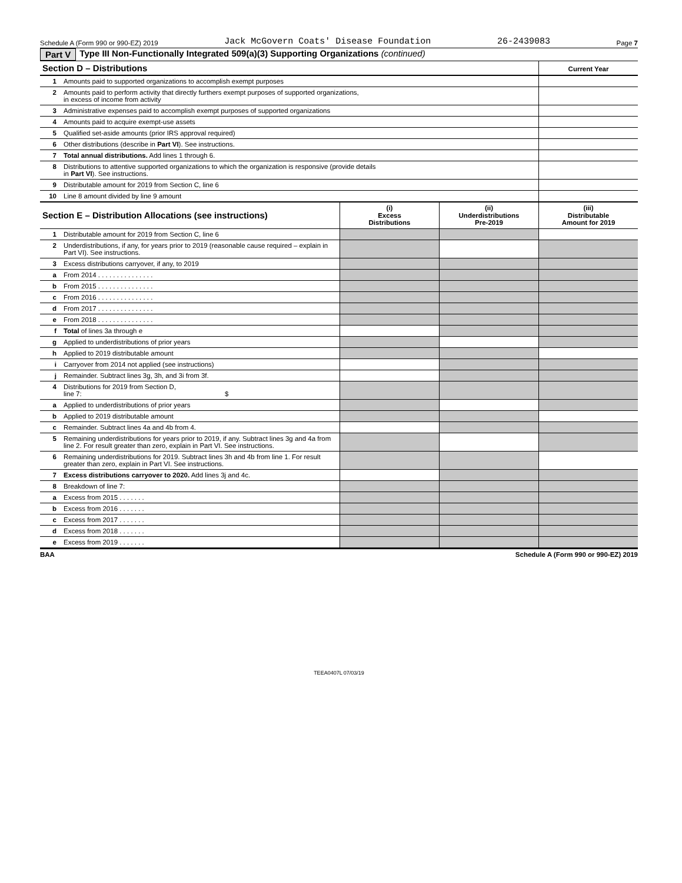Schedule A (Form 990 or 990-EZ) 2019 Jack McGovern Coats' Disease Foundation 26-2439083 Page 7
Part V Type III Non-Functionally Integrated 509(a)(3) Supporting Organizations (continued)
| Section D – Distributions | | Current Year |
| --- | --- | --- |
| 1 | Amounts paid to supported organizations to accomplish exempt purposes | |
| 2 | Amounts paid to perform activity that directly furthers exempt purposes of supported organizations, in excess of income from activity | |
| 3 | Administrative expenses paid to accomplish exempt purposes of supported organizations | |
| 4 | Amounts paid to acquire exempt-use assets | |
| 5 | Qualified set-aside amounts (prior IRS approval required) | |
| 6 | Other distributions (describe in Part VI ). See instructions. | |
| 7 | Total annual distributions. Add lines 1 through 6. | |
| 8 | Distributions to attentive supported organizations to which the organization is responsive (provide details in Part VI ). See instructions. | |
| 9 | Distributable amount for 2019 from Section C, line 6 | |
| 10 | Line 8 amount divided by line 9 amount | |
| Section E – Distribution Allocations (see instructions) | | (i) Excess Distributions | (ii) Underdistributions Pre-2019 | (iii) Distributable Amount for 2019 |
| --- | --- | --- | --- | --- |
| 1 | Distributable amount for 2019 from Section C, line 6 | | | |
| 2 | Underdistributions, if any, for years prior to 2019 (reasonable cause required – explain in Part VI). See instructions. | | | |
| 3 | Excess distributions carryover, if any, to 2019 | | | |
| a | From 2014 . . . . . . . . . . . . . . . | | | |
| b | From 2015 . . . . . . . . . . . . . . . | | | |
| c | From 2016 . . . . . . . . . . . . . . . | | | |
| d | From 2017 . . . . . . . . . . . . . . . | | | |
| e | From 2018 . . . . . . . . . . . . . . . | | | |
| f | Total of lines 3a through e | | | |
| g | Applied to underdistributions of prior years | | | |
| h | Applied to 2019 distributable amount | | | |
| i | Carryover from 2014 not applied (see instructions) | | | |
| j | Remainder. Subtract lines 3g, 3h, and 3i from 3f. | | | |
| 4 | Distributions for 2019 from Section D, line 7: $ | | | |
| a | Applied to underdistributions of prior years | | | |
| b | Applied to 2019 distributable amount | | | |
| c | Remainder. Subtract lines 4a and 4b from 4. | | | |
| 5 | Remaining underdistributions for years prior to 2019, if any. Subtract lines 3g and 4a from line 2. For result greater than zero, explain in Part VI. See instructions. | | | |
| 6 | Remaining underdistributions for 2019. Subtract lines 3h and 4b from line 1. For result greater than zero, explain in Part VI. See instructions. | | | |
| 7 | Excess distributions carryover to 2020. Add lines 3j and 4c. | | | |
| 8 | Breakdown of line 7: | | | |
| a | Excess from 2015 . . . . . . . | | | |
| b | Excess from 2016 . . . . . . . | | | |
| c | Excess from 2017 . . . . . . . | | | |
| d | Excess from 2018 . . . . . . . | | | |
| e | Excess from 2019 . . . . . . . | | | |
BAA Schedule A (Form 990 or 990-EZ) 2019
TEEA0407L 07/03/19